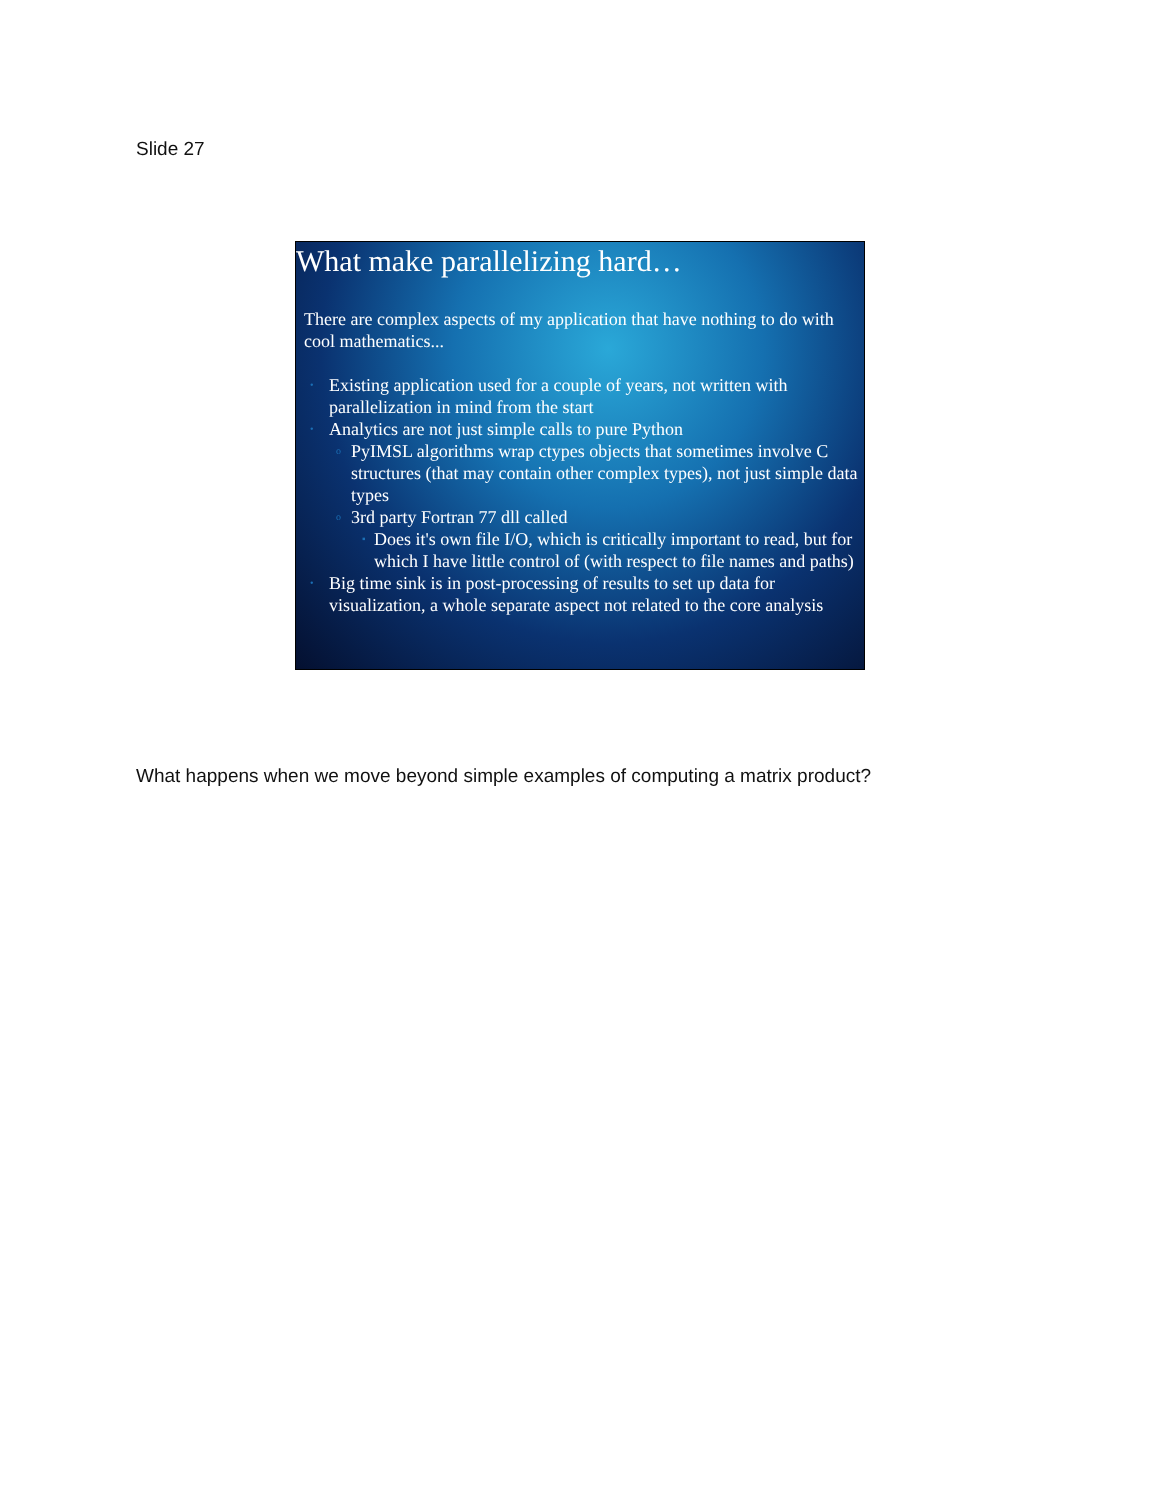Slide 27
What make parallelizing hard…
There are complex aspects of my application that have nothing to do with cool mathematics...
• Existing application used for a couple of years, not written with parallelization in mind from the start
• Analytics are not just simple calls to pure Python
o PyIMSL algorithms wrap ctypes objects that sometimes involve C structures (that may contain other complex types), not just simple data types
o 3rd party Fortran 77 dll called
▪ Does it's own file I/O, which is critically important to read, but for which I have little control of (with respect to file names and paths)
• Big time sink is in post-processing of results to set up data for visualization, a whole separate aspect not related to the core analysis
What happens when we move beyond simple examples of computing a matrix product?